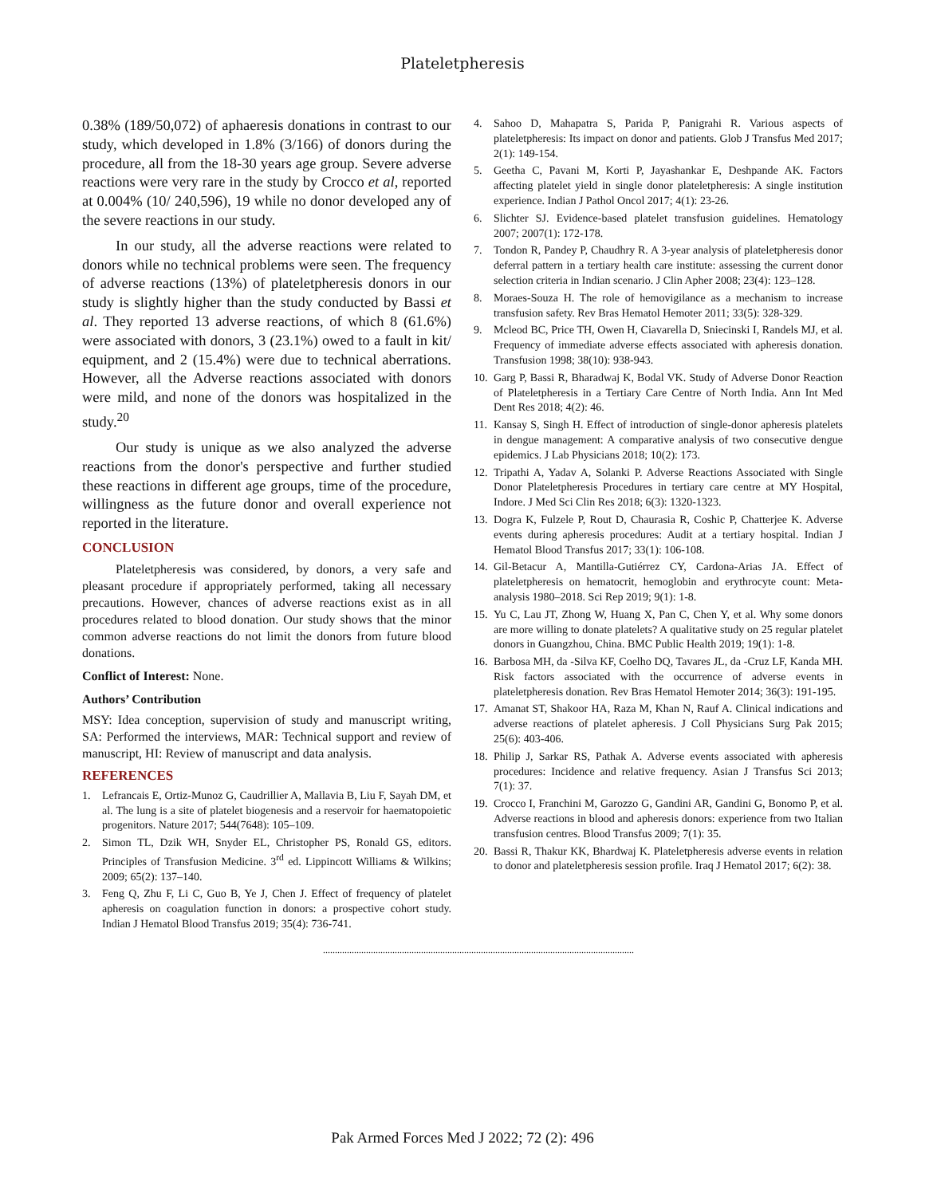Plateletpheresis
0.38% (189/50,072) of aphaeresis donations in contrast to our study, which developed in 1.8% (3/166) of donors during the procedure, all from the 18-30 years age group. Severe adverse reactions were very rare in the study by Crocco et al, reported at 0.004% (10/ 240,596), 19 while no donor developed any of the severe reactions in our study.
In our study, all the adverse reactions were related to donors while no technical problems were seen. The frequency of adverse reactions (13%) of plateletpheresis donors in our study is slightly higher than the study conducted by Bassi et al. They reported 13 adverse reactions, of which 8 (61.6%) were associated with donors, 3 (23.1%) owed to a fault in kit/ equipment, and 2 (15.4%) were due to technical aberrations. However, all the Adverse reactions associated with donors were mild, and none of the donors was hospitalized in the study.<sup>20</sup>
Our study is unique as we also analyzed the adverse reactions from the donor's perspective and further studied these reactions in different age groups, time of the procedure, willingness as the future donor and overall experience not reported in the literature.
CONCLUSION
Plateletpheresis was considered, by donors, a very safe and pleasant procedure if appropriately performed, taking all necessary precautions. However, chances of adverse reactions exist as in all procedures related to blood donation. Our study shows that the minor common adverse reactions do not limit the donors from future blood donations.
Conflict of Interest: None.
Authors’ Contribution
MSY: Idea conception, supervision of study and manuscript writing, SA: Performed the interviews, MAR: Technical support and review of manuscript, HI: Review of manuscript and data analysis.
REFERENCES
1. Lefrancais E, Ortiz-Munoz G, Caudrillier A, Mallavia B, Liu F, Sayah DM, et al. The lung is a site of platelet biogenesis and a reservoir for haematopoietic progenitors. Nature 2017; 544(7648): 105–109.
2. Simon TL, Dzik WH, Snyder EL, Christopher PS, Ronald GS, editors. Principles of Transfusion Medicine. 3<sup>rd</sup> ed. Lippincott Williams & Wilkins; 2009; 65(2): 137–140.
3. Feng Q, Zhu F, Li C, Guo B, Ye J, Chen J. Effect of frequency of platelet apheresis on coagulation function in donors: a prospective cohort study. Indian J Hematol Blood Transfus 2019; 35(4): 736-741.
4. Sahoo D, Mahapatra S, Parida P, Panigrahi R. Various aspects of plateletpheresis: Its impact on donor and patients. Glob J Transfus Med 2017; 2(1): 149-154.
5. Geetha C, Pavani M, Korti P, Jayashankar E, Deshpande AK. Factors affecting platelet yield in single donor plateletpheresis: A single institution experience. Indian J Pathol Oncol 2017; 4(1): 23-26.
6. Slichter SJ. Evidence-based platelet transfusion guidelines. Hematology 2007; 2007(1): 172-178.
7. Tondon R, Pandey P, Chaudhry R. A 3-year analysis of plateletpheresis donor deferral pattern in a tertiary health care institute: assessing the current donor selection criteria in Indian scenario. J Clin Apher 2008; 23(4): 123–128.
8. Moraes-Souza H. The role of hemovigilance as a mechanism to increase transfusion safety. Rev Bras Hematol Hemoter 2011; 33(5): 328-329.
9. Mcleod BC, Price TH, Owen H, Ciavarella D, Sniecinski I, Randels MJ, et al. Frequency of immediate adverse effects associated with apheresis donation. Transfusion 1998; 38(10): 938-943.
10. Garg P, Bassi R, Bharadwaj K, Bodal VK. Study of Adverse Donor Reaction of Plateletpheresis in a Tertiary Care Centre of North India. Ann Int Med Dent Res 2018; 4(2): 46.
11. Kansay S, Singh H. Effect of introduction of single-donor apheresis platelets in dengue management: A comparative analysis of two consecutive dengue epidemics. J Lab Physicians 2018; 10(2): 173.
12. Tripathi A, Yadav A, Solanki P. Adverse Reactions Associated with Single Donor Plateletpheresis Procedures in tertiary care centre at MY Hospital, Indore. J Med Sci Clin Res 2018; 6(3): 1320-1323.
13. Dogra K, Fulzele P, Rout D, Chaurasia R, Coshic P, Chatterjee K. Adverse events during apheresis procedures: Audit at a tertiary hospital. Indian J Hematol Blood Transfus 2017; 33(1): 106-108.
14. Gil-Betacur A, Mantilla-Gutiérrez CY, Cardona-Arias JA. Effect of plateletpheresis on hematocrit, hemoglobin and erythrocyte count: Meta-analysis 1980–2018. Sci Rep 2019; 9(1): 1-8.
15. Yu C, Lau JT, Zhong W, Huang X, Pan C, Chen Y, et al. Why some donors are more willing to donate platelets? A qualitative study on 25 regular platelet donors in Guangzhou, China. BMC Public Health 2019; 19(1): 1-8.
16. Barbosa MH, da -Silva KF, Coelho DQ, Tavares JL, da -Cruz LF, Kanda MH. Risk factors associated with the occurrence of adverse events in plateletpheresis donation. Rev Bras Hematol Hemoter 2014; 36(3): 191-195.
17. Amanat ST, Shakoor HA, Raza M, Khan N, Rauf A. Clinical indications and adverse reactions of platelet apheresis. J Coll Physicians Surg Pak 2015; 25(6): 403-406.
18. Philip J, Sarkar RS, Pathak A. Adverse events associated with apheresis procedures: Incidence and relative frequency. Asian J Transfus Sci 2013; 7(1): 37.
19. Crocco I, Franchini M, Garozzo G, Gandini AR, Gandini G, Bonomo P, et al. Adverse reactions in blood and apheresis donors: experience from two Italian transfusion centres. Blood Transfus 2009; 7(1): 35.
20. Bassi R, Thakur KK, Bhardwaj K. Plateletpheresis adverse events in relation to donor and plateletpheresis session profile. Iraq J Hematol 2017; 6(2): 38.
..................................................................................................................................
Pak Armed Forces Med J 2022; 72 (2): 496